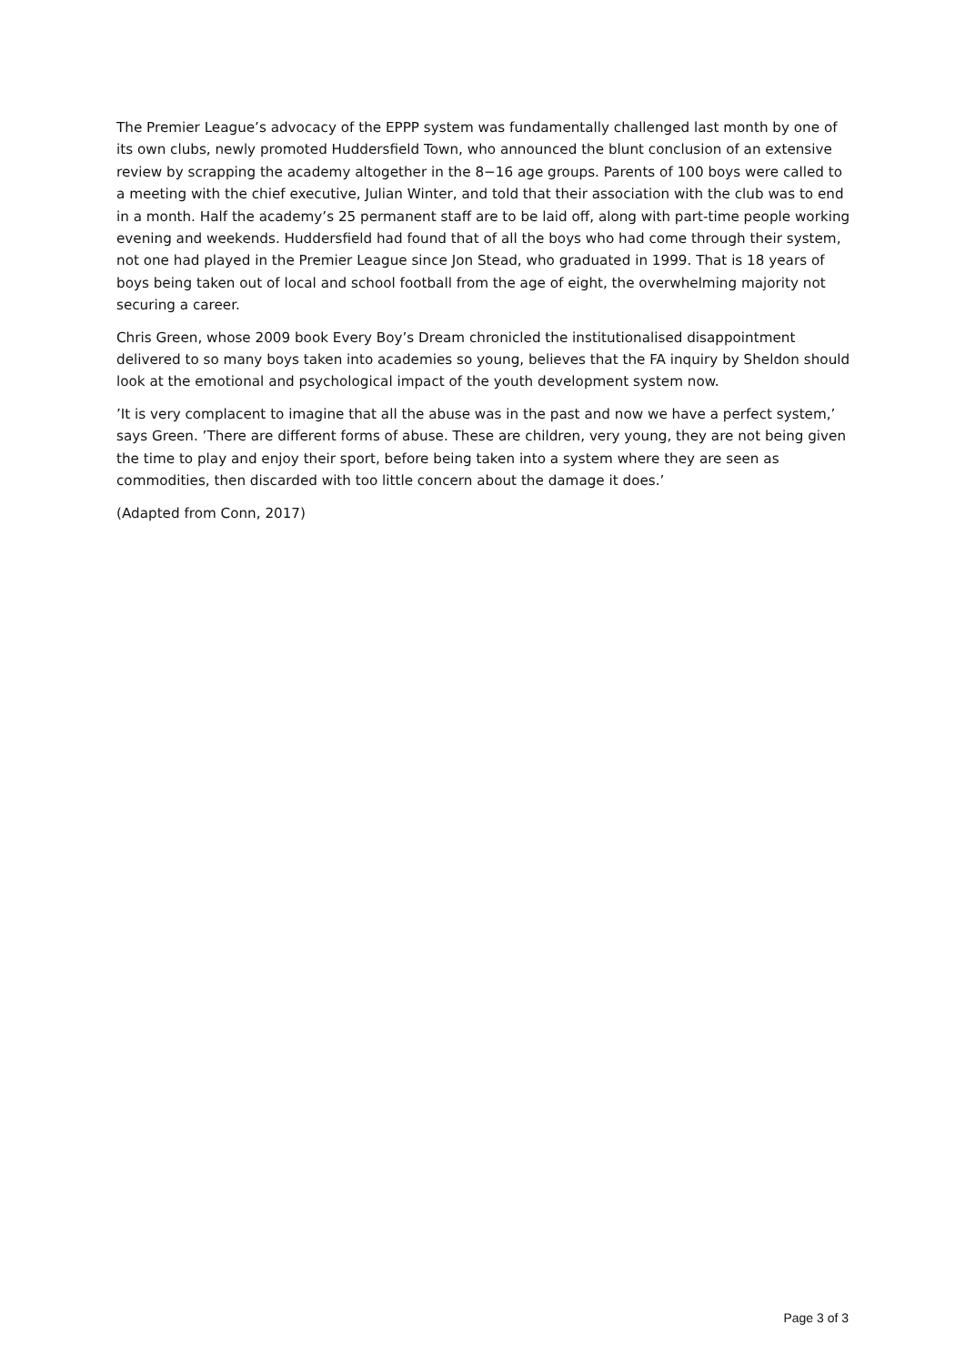The Premier League’s advocacy of the EPPP system was fundamentally challenged last month by one of its own clubs, newly promoted Huddersfield Town, who announced the blunt conclusion of an extensive review by scrapping the academy altogether in the 8−16 age groups. Parents of 100 boys were called to a meeting with the chief executive, Julian Winter, and told that their association with the club was to end in a month. Half the academy’s 25 permanent staff are to be laid off, along with part-time people working evening and weekends. Huddersfield had found that of all the boys who had come through their system, not one had played in the Premier League since Jon Stead, who graduated in 1999. That is 18 years of boys being taken out of local and school football from the age of eight, the overwhelming majority not securing a career.
Chris Green, whose 2009 book Every Boy’s Dream chronicled the institutionalised disappointment delivered to so many boys taken into academies so young, believes that the FA inquiry by Sheldon should look at the emotional and psychological impact of the youth development system now.
’It is very complacent to imagine that all the abuse was in the past and now we have a perfect system,’ says Green. ’There are different forms of abuse. These are children, very young, they are not being given the time to play and enjoy their sport, before being taken into a system where they are seen as commodities, then discarded with too little concern about the damage it does.’
(Adapted from Conn, 2017)
Page 3 of 3